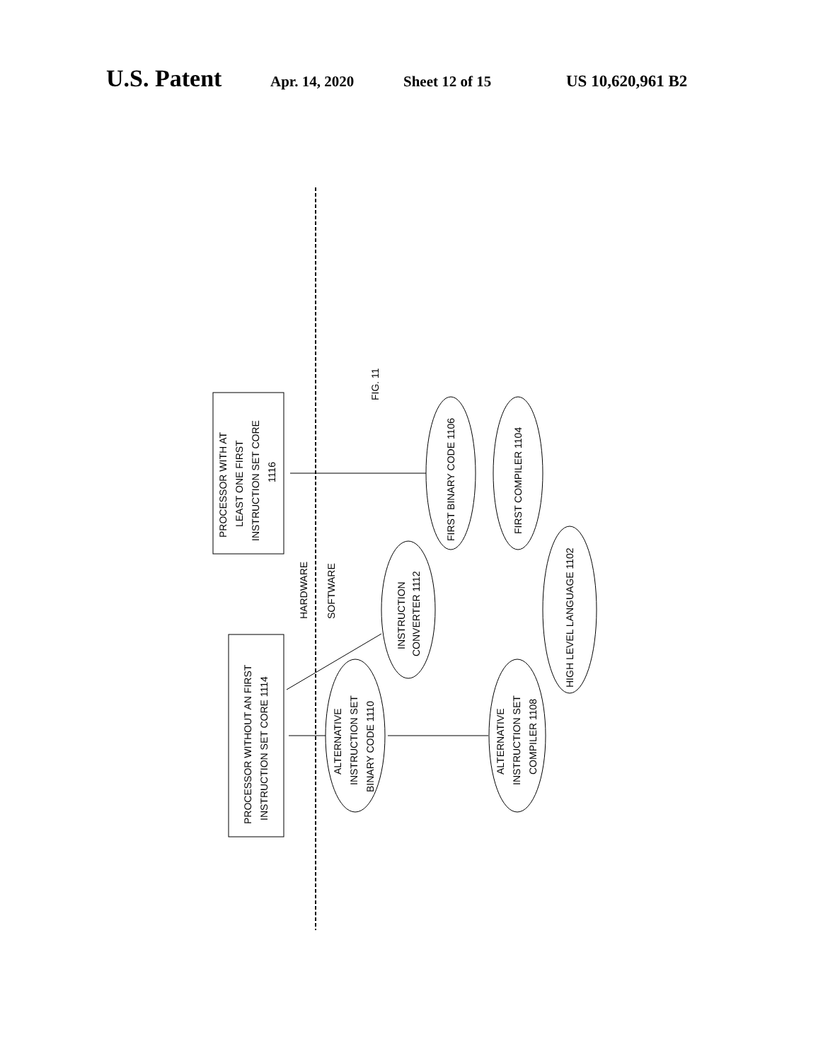U.S. Patent Apr. 14, 2020 Sheet 12 of 15 US 10,620,961 B2
PROCESSOR WITH AT
LEAST ONE FIRST
INSTRUCTION SET CORE
1116
PROCESSOR WITHOUT AN FIRST
INSTRUCTION SET CORE 1114
HARDWARE
SOFTWARE
FIG. 11
FIRST BINARY CODE 1106
FIRST COMPILER 1104
INSTRUCTION
CONVERTER 1112
HIGH LEVEL LANGUAGE 1102
ALTERNATIVE
INSTRUCTION SET
BINARY CODE 1110
ALTERNATIVE
INSTRUCTION SET
COMPILER 1108